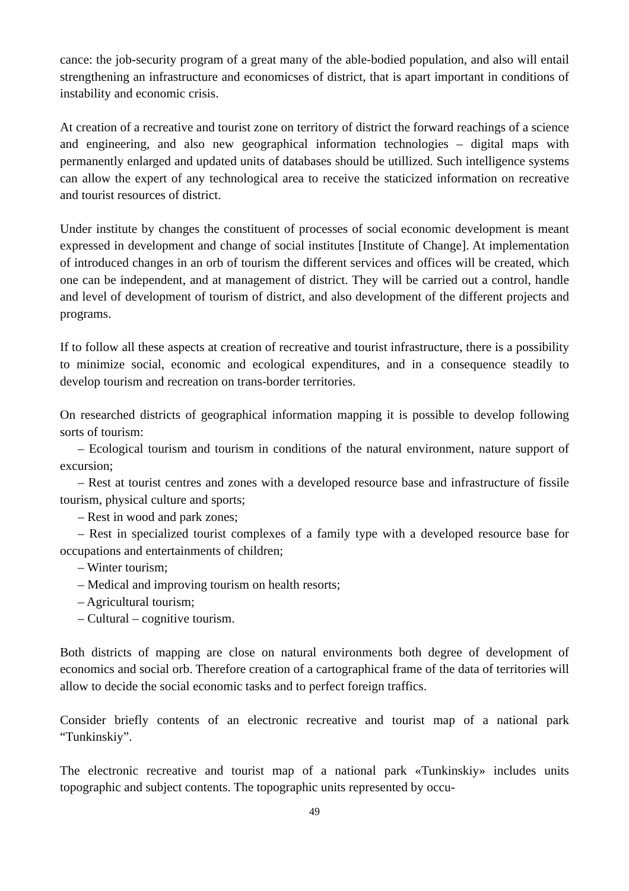cance: the job-security program of a great many of the able-bodied population, and also will entail strengthening an infrastructure and economicses of district, that is apart important in conditions of instability and economic crisis.
At creation of a recreative and tourist zone on territory of district the forward reachings of a science and engineering, and also new geographical information technologies – digital maps with permanently enlarged and updated units of databases should be utillized. Such intelligence systems can allow the expert of any technological area to receive the staticized information on recreative and tourist resources of district.
Under institute by changes the constituent of processes of social economic development is meant expressed in development and change of social institutes [Institute of Change]. At implementation of introduced changes in an orb of tourism the different services and offices will be created, which one can be independent, and at management of district. They will be carried out a control, handle and level of development of tourism of district, and also development of the different projects and programs.
If to follow all these aspects at creation of recreative and tourist infrastructure, there is a possibility to minimize social, economic and ecological expenditures, and in a consequence steadily to develop tourism and recreation on trans-border territories.
On researched districts of geographical information mapping it is possible to develop following sorts of tourism:
– Ecological tourism and tourism in conditions of the natural environment, nature support of excursion;
– Rest at tourist centres and zones with a developed resource base and infrastructure of fissile tourism, physical culture and sports;
– Rest in wood and park zones;
– Rest in specialized tourist complexes of a family type with a developed resource base for occupations and entertainments of children;
– Winter tourism;
– Medical and improving tourism on health resorts;
– Agricultural tourism;
– Cultural – cognitive tourism.
Both districts of mapping are close on natural environments both degree of development of economics and social orb. Therefore creation of a cartographical frame of the data of territories will allow to decide the social economic tasks and to perfect foreign traffics.
Consider briefly contents of an electronic recreative and tourist map of a national park “Tunkinskiy”.
The electronic recreative and tourist map of a national park «Tunkinskiy» includes units topographic and subject contents. The topographic units represented by occu-
49